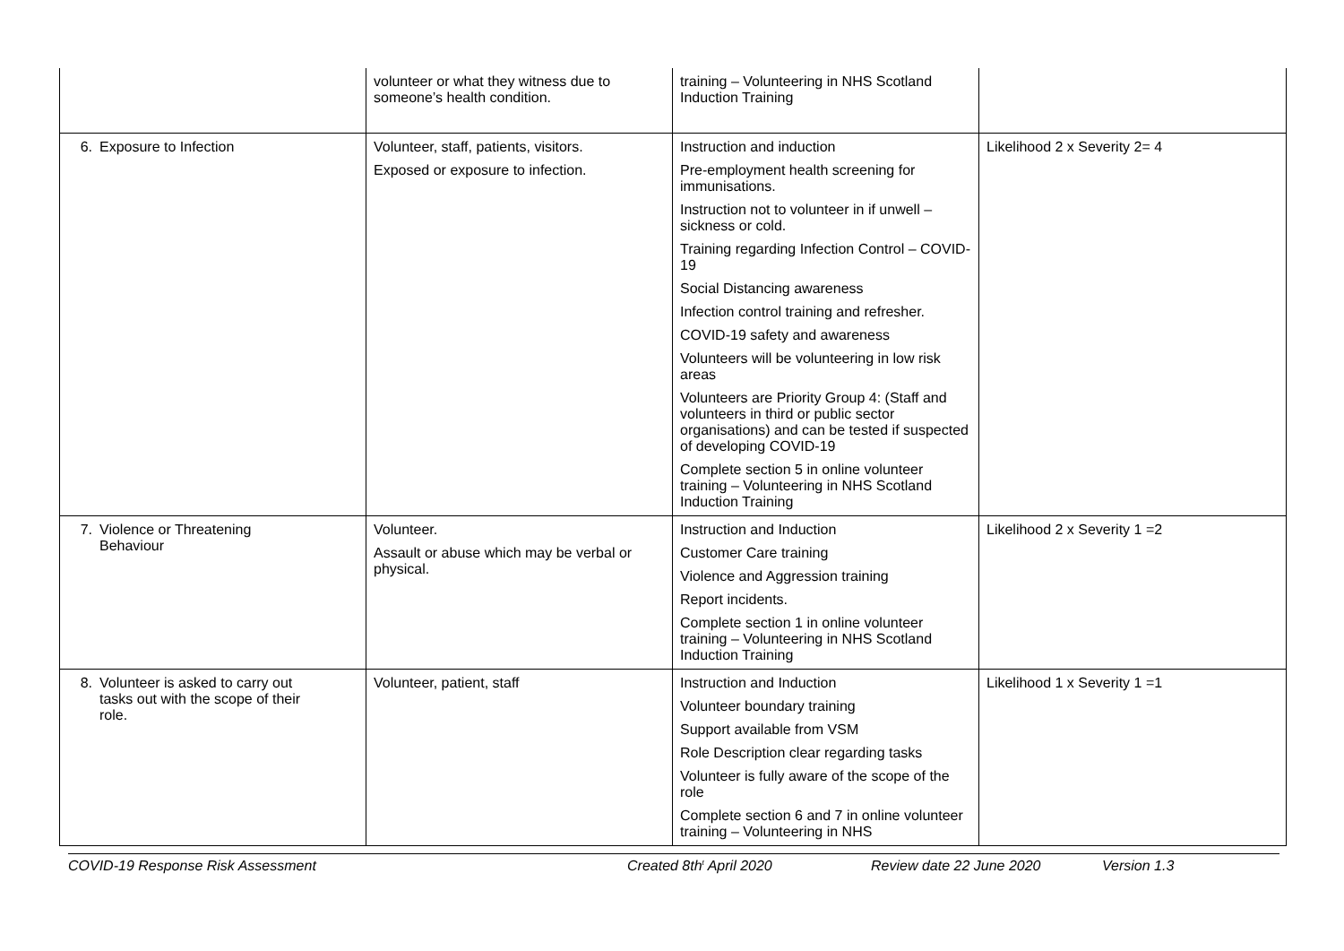| | volunteer or what they witness due to someone’s health condition. | training – Volunteering in NHS Scotland Induction Training | |
| 6. Exposure to Infection | Volunteer, staff, patients, visitors. Exposed or exposure to infection. | Instruction and induction Pre-employment health screening for immunisations. Instruction not to volunteer in if unwell – sickness or cold. Training regarding Infection Control – COVID-19 Social Distancing awareness Infection control training and refresher. COVID-19 safety and awareness Volunteers will be volunteering in low risk areas Volunteers are Priority Group 4: (Staff and volunteers in third or public sector organisations) and can be tested if suspected of developing COVID-19 Complete section 5 in online volunteer training – Volunteering in NHS Scotland Induction Training | Likelihood 2 x Severity 2= 4 |
| 7. Violence or Threatening Behaviour | Volunteer. Assault or abuse which may be verbal or physical. | Instruction and Induction Customer Care training Violence and Aggression training Report incidents. Complete section 1 in online volunteer training – Volunteering in NHS Scotland Induction Training | Likelihood 2 x Severity 1 =2 |
| 8. Volunteer is asked to carry out tasks out with the scope of their role. | Volunteer, patient, staff | Instruction and Induction Volunteer boundary training Support available from VSM Role Description clear regarding tasks Volunteer is fully aware of the scope of the role Complete section 6 and 7 in online volunteer training – Volunteering in NHS | Likelihood 1 x Severity 1 =1 |
COVID-19 Response Risk Assessment Created 8th<sup>t</sup> April 2020 Review date 22 June 2020 Version 1.3